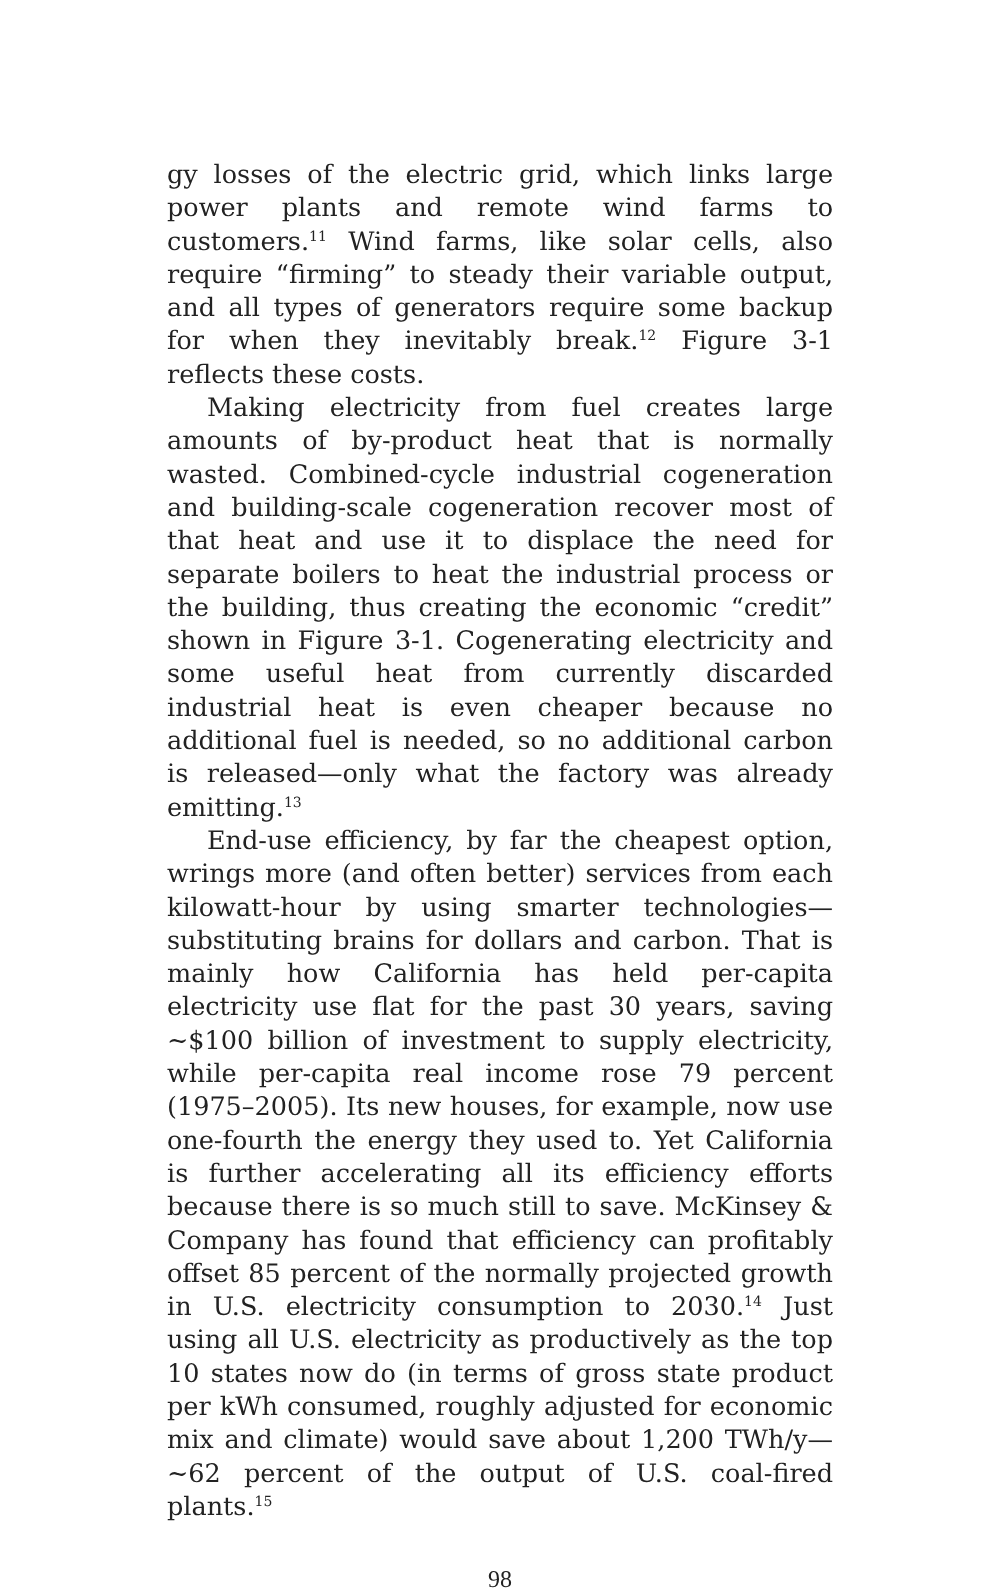gy losses of the electric grid, which links large power plants and remote wind farms to customers.<sup>11</sup> Wind farms, like solar cells, also require “firming” to steady their variable output, and all types of generators require some backup for when they inevitably break.<sup>12</sup> Figure 3-1 reflects these costs.
Making electricity from fuel creates large amounts of by-product heat that is normally wasted. Combined-cycle industrial cogeneration and building-scale cogeneration recover most of that heat and use it to displace the need for separate boilers to heat the industrial process or the building, thus creating the economic “credit” shown in Figure 3-1. Cogenerating electricity and some useful heat from currently discarded industrial heat is even cheaper because no additional fuel is needed, so no additional carbon is released—only what the factory was already emitting.<sup>13</sup>
End-use efficiency, by far the cheapest option, wrings more (and often better) services from each kilowatt-hour by using smarter technologies—substituting brains for dollars and carbon. That is mainly how California has held per-capita electricity use flat for the past 30 years, saving ~$100 billion of investment to supply electricity, while per-capita real income rose 79 percent (1975–2005). Its new houses, for example, now use one-fourth the energy they used to. Yet California is further accelerating all its efficiency efforts because there is so much still to save. McKinsey & Company has found that efficiency can profitably offset 85 percent of the normally projected growth in U.S. electricity consumption to 2030.<sup>14</sup> Just using all U.S. electricity as productively as the top 10 states now do (in terms of gross state product per kWh consumed, roughly adjusted for economic mix and climate) would save about 1,200 TWh/y—~62 percent of the output of U.S. coal-fired plants.<sup>15</sup>
98